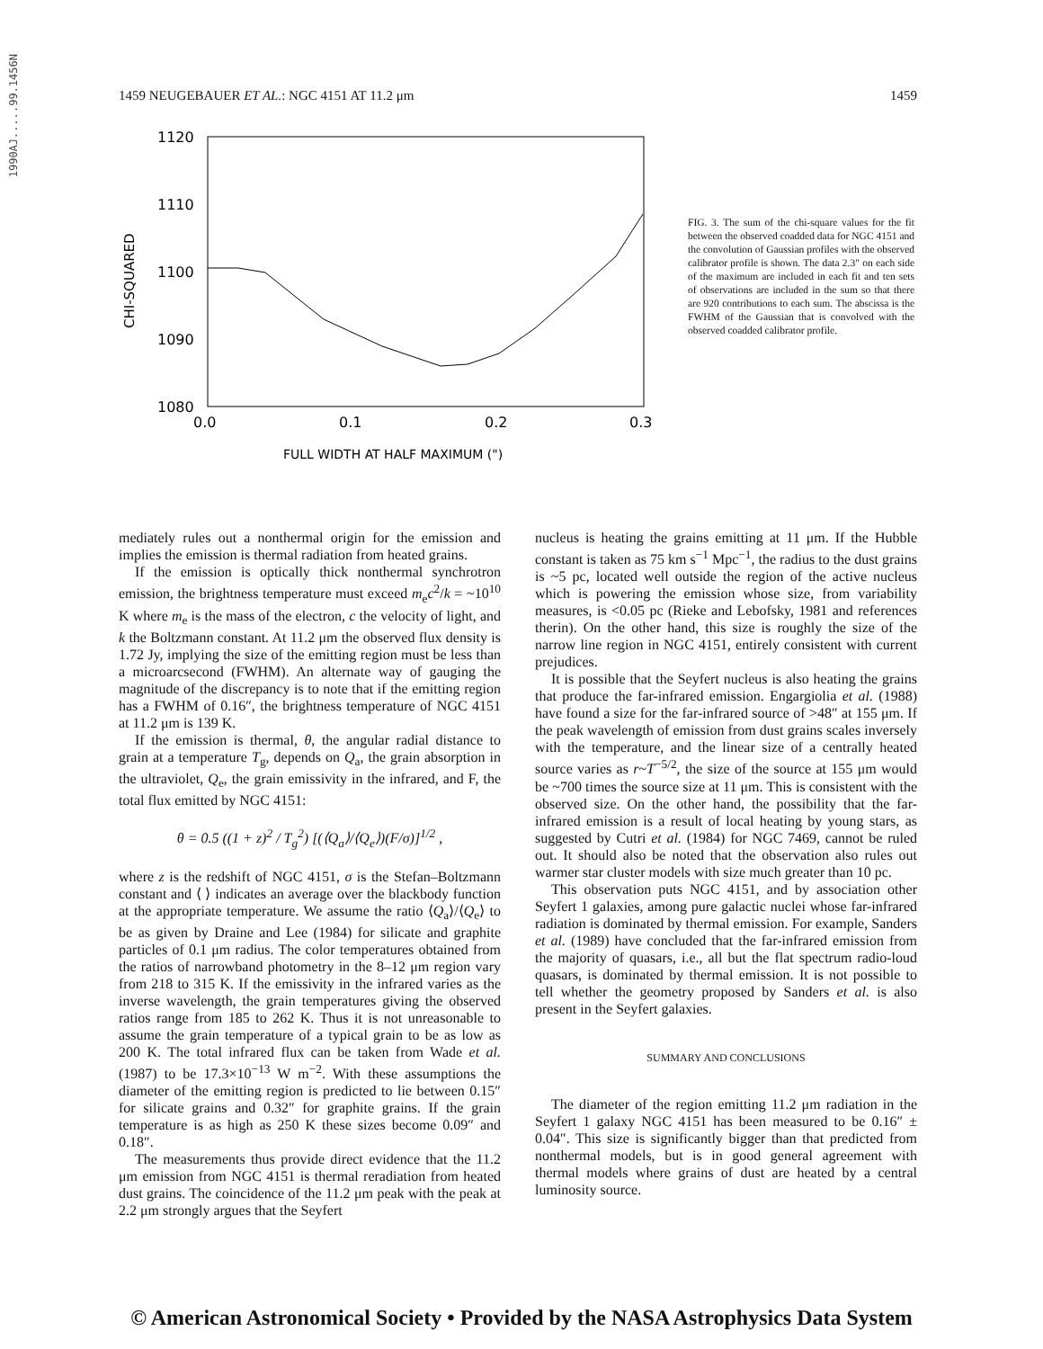1990AJ.....99.1456N
1459 NEUGEBAUER ET AL.: NGC 4151 AT 11.2 μm 1459
1120
1110
1100
1090
1080
0.0
0.1
0.2
0.3
FULL WIDTH AT HALF MAXIMUM (")
CHI-SQUARED
FIG. 3. The sum of the chi-square values for the fit between the observed coadded data for NGC 4151 and the convolution of Gaussian profiles with the observed calibrator profile is shown. The data 2.3″ on each side of the maximum are included in each fit and ten sets of observations are included in the sum so that there are 920 contributions to each sum. The abscissa is the FWHM of the Gaussian that is convolved with the observed coadded calibrator profile.
mediately rules out a nonthermal origin for the emission and implies the emission is thermal radiation from heated grains.
If the emission is optically thick nonthermal synchrotron emission, the brightness temperature must exceed m<sub>e</sub>c<sup>2</sup>/k = ~10<sup>10</sup> K where m<sub>e</sub> is the mass of the electron, c the velocity of light, and k the Boltzmann constant. At 11.2 μm the observed flux density is 1.72 Jy, implying the size of the emitting region must be less than a microarcsecond (FWHM). An alternate way of gauging the magnitude of the discrepancy is to note that if the emitting region has a FWHM of 0.16″, the brightness temperature of NGC 4151 at 11.2 μm is 139 K.
If the emission is thermal, θ, the angular radial distance to grain at a temperature T<sub>g</sub>, depends on Q<sub>a</sub>, the grain absorption in the ultraviolet, Q<sub>e</sub>, the grain emissivity in the infrared, and F, the total flux emitted by NGC 4151:
θ = 0.5 ((1 + z)<sup>2</sup> / T<sub>g</sub><sup>2</sup>) [(⟨Q<sub>a</sub>⟩/⟨Q<sub>e</sub>⟩)(F/σ)]<sup>1/2</sup> ,
where z is the redshift of NGC 4151, σ is the Stefan–Boltzmann constant and ⟨ ⟩ indicates an average over the blackbody function at the appropriate temperature. We assume the ratio ⟨Q<sub>a</sub>⟩/⟨Q<sub>e</sub>⟩ to be as given by Draine and Lee (1984) for silicate and graphite particles of 0.1 μm radius. The color temperatures obtained from the ratios of narrowband photometry in the 8–12 μm region vary from 218 to 315 K. If the emissivity in the infrared varies as the inverse wavelength, the grain temperatures giving the observed ratios range from 185 to 262 K. Thus it is not unreasonable to assume the grain temperature of a typical grain to be as low as 200 K. The total infrared flux can be taken from Wade et al. (1987) to be 17.3×10<sup>−13</sup> W m<sup>−2</sup>. With these assumptions the diameter of the emitting region is predicted to lie between 0.15″ for silicate grains and 0.32″ for graphite grains. If the grain temperature is as high as 250 K these sizes become 0.09″ and 0.18″.
The measurements thus provide direct evidence that the 11.2 μm emission from NGC 4151 is thermal reradiation from heated dust grains. The coincidence of the 11.2 μm peak with the peak at 2.2 μm strongly argues that the Seyfert
nucleus is heating the grains emitting at 11 μm. If the Hubble constant is taken as 75 km s<sup>−1</sup> Mpc<sup>−1</sup>, the radius to the dust grains is ~5 pc, located well outside the region of the active nucleus which is powering the emission whose size, from variability measures, is <0.05 pc (Rieke and Lebofsky, 1981 and references therin). On the other hand, this size is roughly the size of the narrow line region in NGC 4151, entirely consistent with current prejudices.
It is possible that the Seyfert nucleus is also heating the grains that produce the far-infrared emission. Engargiolia et al. (1988) have found a size for the far-infrared source of >48″ at 155 μm. If the peak wavelength of emission from dust grains scales inversely with the temperature, and the linear size of a centrally heated source varies as r~T<sup>−5/2</sup>, the size of the source at 155 μm would be ~700 times the source size at 11 μm. This is consistent with the observed size. On the other hand, the possibility that the far-infrared emission is a result of local heating by young stars, as suggested by Cutri et al. (1984) for NGC 7469, cannot be ruled out. It should also be noted that the observation also rules out warmer star cluster models with size much greater than 10 pc.
This observation puts NGC 4151, and by association other Seyfert 1 galaxies, among pure galactic nuclei whose far-infrared radiation is dominated by thermal emission. For example, Sanders et al. (1989) have concluded that the far-infrared emission from the majority of quasars, i.e., all but the flat spectrum radio-loud quasars, is dominated by thermal emission. It is not possible to tell whether the geometry proposed by Sanders et al. is also present in the Seyfert galaxies.
SUMMARY AND CONCLUSIONS
The diameter of the region emitting 11.2 μm radiation in the Seyfert 1 galaxy NGC 4151 has been measured to be 0.16″ ± 0.04″. This size is significantly bigger than that predicted from nonthermal models, but is in good general agreement with thermal models where grains of dust are heated by a central luminosity source.
© American Astronomical Society • Provided by the NASA Astrophysics Data System